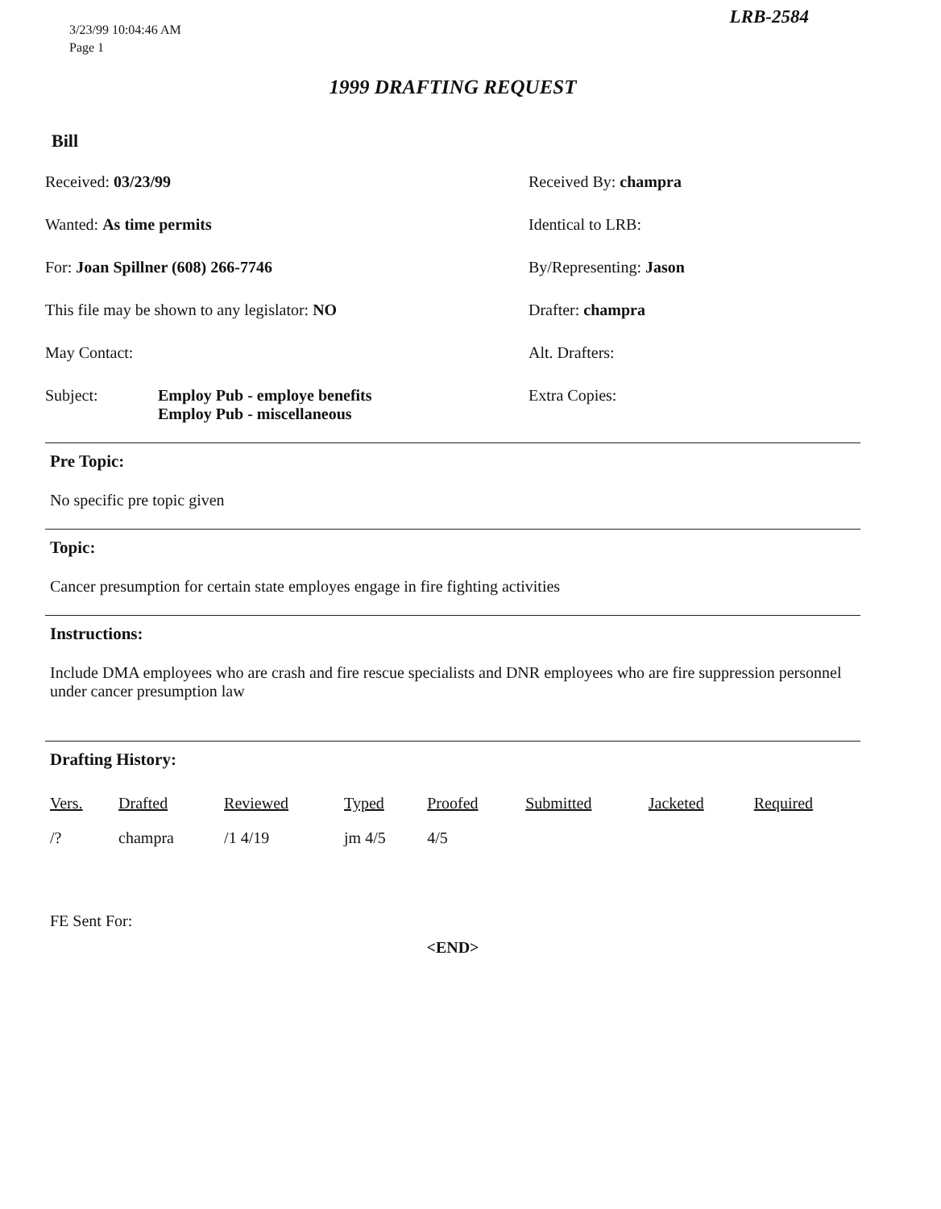LRB-2584
3/23/99 10:04:46 AM
Page 1
1999 DRAFTING REQUEST
Bill
Received: 03/23/99
Received By: champra
Wanted: As time permits
Identical to LRB:
For: Joan Spillner (608) 266-7746
By/Representing: Jason
This file may be shown to any legislator: NO
Drafter: champra
May Contact:
Alt. Drafters:
Subject: Employ Pub - employe benefits
Employ Pub - miscellaneous
Extra Copies:
Pre Topic:
No specific pre topic given
Topic:
Cancer presumption for certain state employes engage in fire fighting activities
Instructions:
Include DMA employees who are crash and fire rescue specialists and DNR employees who are fire suppression personnel under cancer presumption law
Drafting History:
| Vers. | Drafted | Reviewed | Typed | Proofed | Submitted | Jacketed | Required |
| --- | --- | --- | --- | --- | --- | --- | --- |
| /? | champra | /1 4/19 | jm 4/5 | 4/5 | | | |
FE Sent For:
<END>